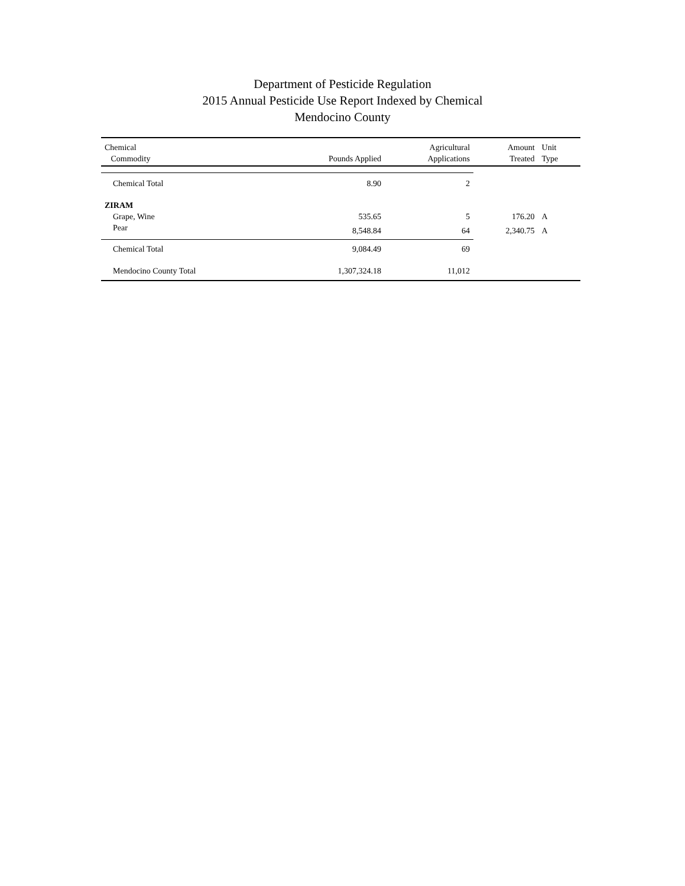Department of Pesticide Regulation
2015 Annual Pesticide Use Report Indexed by Chemical
Mendocino County
| Chemical Commodity | Pounds Applied | Agricultural Applications | Amount Treated | Unit Type |
| --- | --- | --- | --- | --- |
| Chemical Total | 8.90 | 2 | | |
| ZIRAM | | | | |
| Grape, Wine | 535.65 | 5 | 176.20 | A |
| Pear | 8,548.84 | 64 | 2,340.75 | A |
| Chemical Total | 9,084.49 | 69 | | |
| Mendocino County Total | 1,307,324.18 | 11,012 | | |